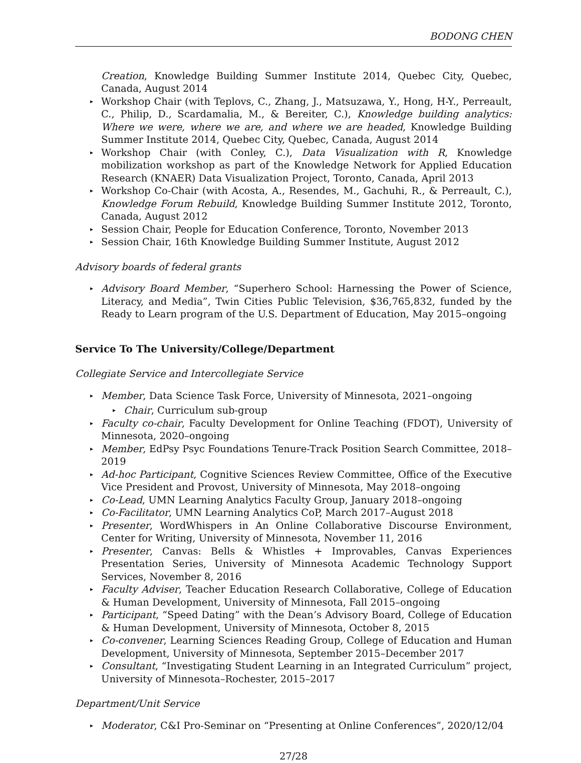BODONG CHEN
Creation, Knowledge Building Summer Institute 2014, Quebec City, Quebec, Canada, August 2014
▸ Workshop Chair (with Teplovs, C., Zhang, J., Matsuzawa, Y., Hong, H-Y., Perreault, C., Philip, D., Scardamalia, M., & Bereiter, C.), Knowledge building analytics: Where we were, where we are, and where we are headed, Knowledge Building Summer Institute 2014, Quebec City, Quebec, Canada, August 2014
▸ Workshop Chair (with Conley, C.), Data Visualization with R, Knowledge mobilization workshop as part of the Knowledge Network for Applied Education Research (KNAER) Data Visualization Project, Toronto, Canada, April 2013
▸ Workshop Co-Chair (with Acosta, A., Resendes, M., Gachuhi, R., & Perreault, C.), Knowledge Forum Rebuild, Knowledge Building Summer Institute 2012, Toronto, Canada, August 2012
▸ Session Chair, People for Education Conference, Toronto, November 2013
▸ Session Chair, 16th Knowledge Building Summer Institute, August 2012
Advisory boards of federal grants
▸ Advisory Board Member, “Superhero School: Harnessing the Power of Science, Literacy, and Media”, Twin Cities Public Television, $36,765,832, funded by the Ready to Learn program of the U.S. Department of Education, May 2015–ongoing
Service To The University/College/Department
Collegiate Service and Intercollegiate Service
▸ Member, Data Science Task Force, University of Minnesota, 2021–ongoing
▸ Chair, Curriculum sub-group
▸ Faculty co-chair, Faculty Development for Online Teaching (FDOT), University of Minnesota, 2020–ongoing
▸ Member, EdPsy Psyc Foundations Tenure-Track Position Search Committee, 2018–2019
▸ Ad-hoc Participant, Cognitive Sciences Review Committee, Office of the Executive Vice President and Provost, University of Minnesota, May 2018–ongoing
▸ Co-Lead, UMN Learning Analytics Faculty Group, January 2018–ongoing
▸ Co-Facilitator, UMN Learning Analytics CoP, March 2017–August 2018
▸ Presenter, WordWhispers in An Online Collaborative Discourse Environment, Center for Writing, University of Minnesota, November 11, 2016
▸ Presenter, Canvas: Bells & Whistles + Improvables, Canvas Experiences Presentation Series, University of Minnesota Academic Technology Support Services, November 8, 2016
▸ Faculty Adviser, Teacher Education Research Collaborative, College of Education & Human Development, University of Minnesota, Fall 2015–ongoing
▸ Participant, “Speed Dating” with the Dean’s Advisory Board, College of Education & Human Development, University of Minnesota, October 8, 2015
▸ Co-convener, Learning Sciences Reading Group, College of Education and Human Development, University of Minnesota, September 2015–December 2017
▸ Consultant, “Investigating Student Learning in an Integrated Curriculum” project, University of Minnesota–Rochester, 2015–2017
Department/Unit Service
▸ Moderator, C&I Pro-Seminar on “Presenting at Online Conferences”, 2020/12/04
27/28